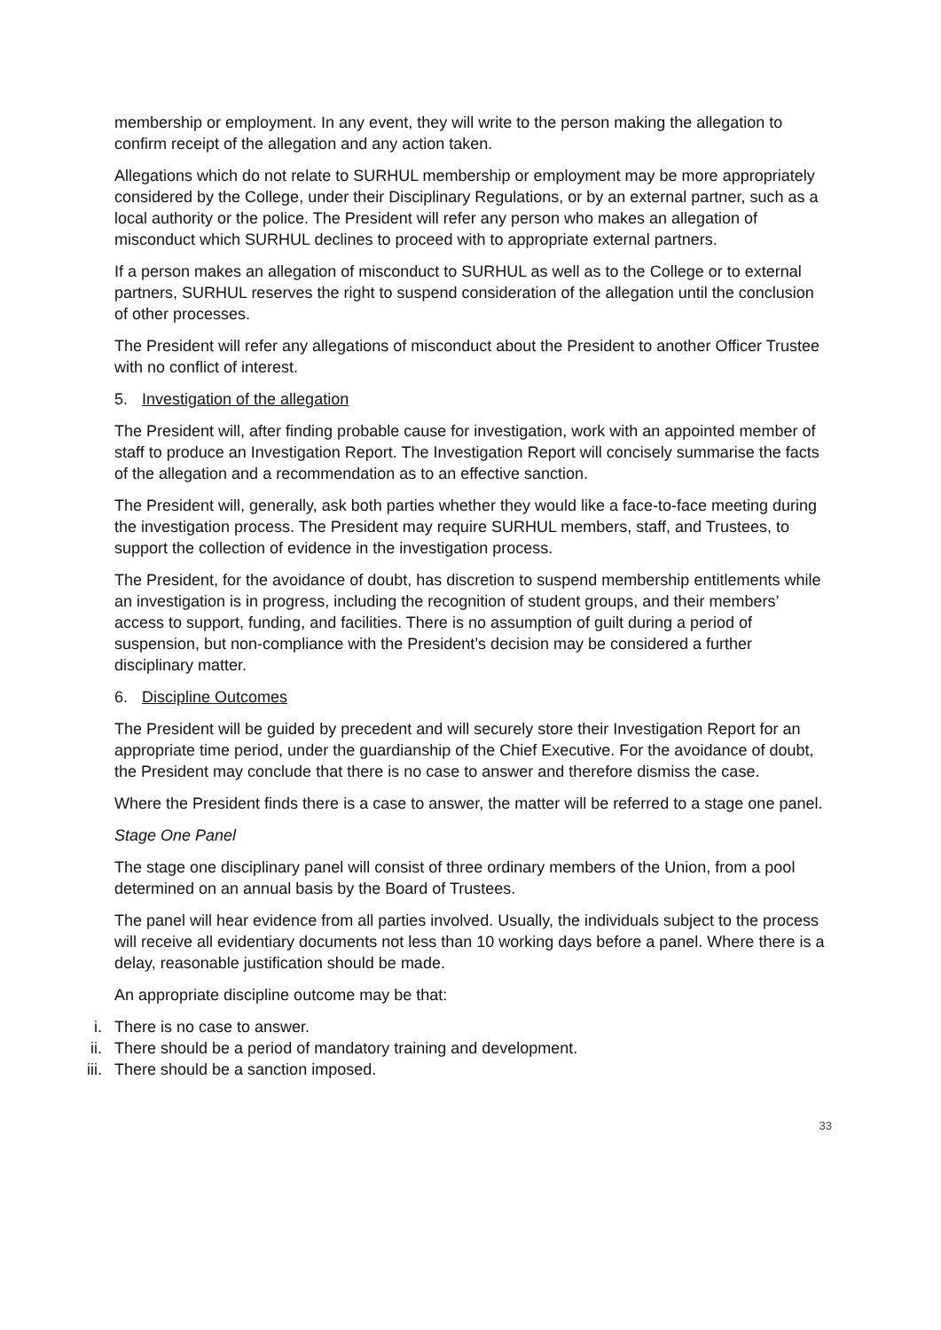membership or employment. In any event, they will write to the person making the allegation to confirm receipt of the allegation and any action taken.
Allegations which do not relate to SURHUL membership or employment may be more appropriately considered by the College, under their Disciplinary Regulations, or by an external partner, such as a local authority or the police. The President will refer any person who makes an allegation of misconduct which SURHUL declines to proceed with to appropriate external partners.
If a person makes an allegation of misconduct to SURHUL as well as to the College or to external partners, SURHUL reserves the right to suspend consideration of the allegation until the conclusion of other processes.
The President will refer any allegations of misconduct about the President to another Officer Trustee with no conflict of interest.
5. Investigation of the allegation
The President will, after finding probable cause for investigation, work with an appointed member of staff to produce an Investigation Report. The Investigation Report will concisely summarise the facts of the allegation and a recommendation as to an effective sanction.
The President will, generally, ask both parties whether they would like a face-to-face meeting during the investigation process. The President may require SURHUL members, staff, and Trustees, to support the collection of evidence in the investigation process.
The President, for the avoidance of doubt, has discretion to suspend membership entitlements while an investigation is in progress, including the recognition of student groups, and their members’ access to support, funding, and facilities. There is no assumption of guilt during a period of suspension, but non-compliance with the President’s decision may be considered a further disciplinary matter.
6. Discipline Outcomes
The President will be guided by precedent and will securely store their Investigation Report for an appropriate time period, under the guardianship of the Chief Executive. For the avoidance of doubt, the President may conclude that there is no case to answer and therefore dismiss the case.
Where the President finds there is a case to answer, the matter will be referred to a stage one panel.
Stage One Panel
The stage one disciplinary panel will consist of three ordinary members of the Union, from a pool determined on an annual basis by the Board of Trustees.
The panel will hear evidence from all parties involved. Usually, the individuals subject to the process will receive all evidentiary documents not less than 10 working days before a panel. Where there is a delay, reasonable justification should be made.
An appropriate discipline outcome may be that:
i. There is no case to answer.
ii.
There should be a period of mandatory training and development.
iii.
There should be a sanction imposed.
33